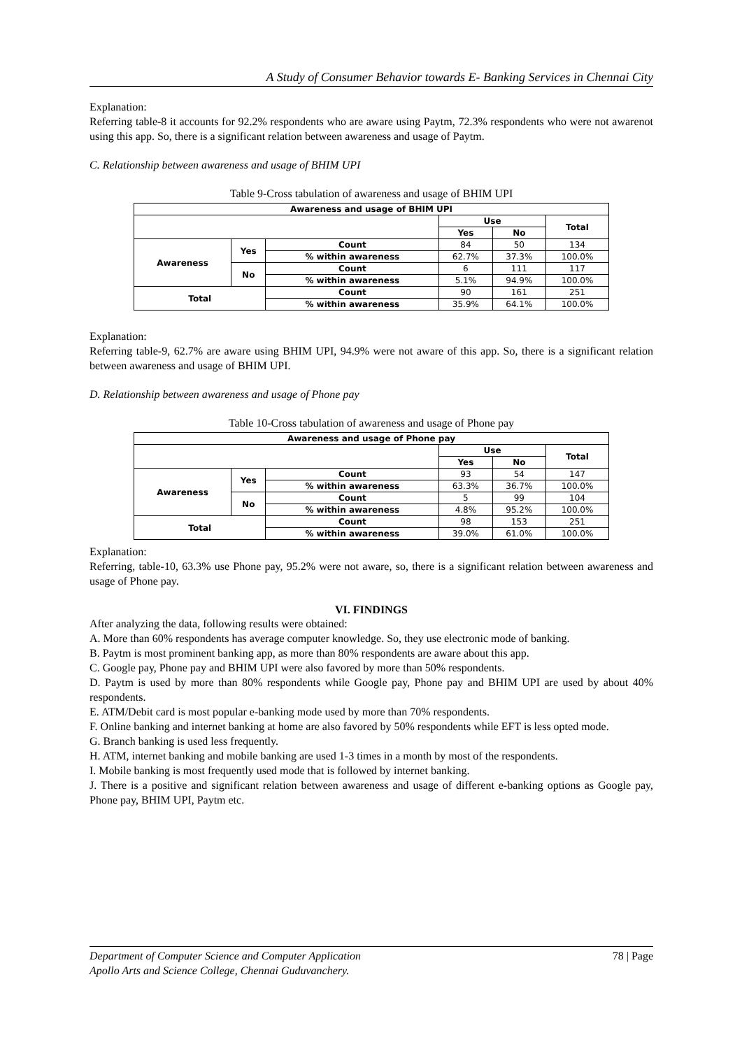A Study of Consumer Behavior towards E- Banking Services in Chennai City
Explanation:
Referring table-8 it accounts for 92.2% respondents who are aware using Paytm, 72.3% respondents who were not awarenot using this app. So, there is a significant relation between awareness and usage of Paytm.
C. Relationship between awareness and usage of BHIM UPI
Table 9-Cross tabulation of awareness and usage of BHIM UPI
| Awareness and usage of BHIM UPI | | | | | |
| --- | --- | --- | --- | --- | --- |
| | | | Use | | Total |
| | | | Yes | No | |
| Awareness | Yes | Count | 84 | 50 | 134 |
| | | % within awareness | 62.7% | 37.3% | 100.0% |
| | No | Count | 6 | 111 | 117 |
| | | % within awareness | 5.1% | 94.9% | 100.0% |
| Total | | Count | 90 | 161 | 251 |
| | | % within awareness | 35.9% | 64.1% | 100.0% |
Explanation:
Referring table-9, 62.7% are aware using BHIM UPI, 94.9% were not aware of this app. So, there is a significant relation between awareness and usage of BHIM UPI.
D. Relationship between awareness and usage of Phone pay
Table 10-Cross tabulation of awareness and usage of Phone pay
| Awareness and usage of Phone pay | | | | | |
| --- | --- | --- | --- | --- | --- |
| | | | Use | | Total |
| | | | Yes | No | |
| Awareness | Yes | Count | 93 | 54 | 147 |
| | | % within awareness | 63.3% | 36.7% | 100.0% |
| | No | Count | 5 | 99 | 104 |
| | | % within awareness | 4.8% | 95.2% | 100.0% |
| Total | | Count | 98 | 153 | 251 |
| | | % within awareness | 39.0% | 61.0% | 100.0% |
Explanation:
Referring, table-10, 63.3% use Phone pay, 95.2% were not aware, so, there is a significant relation between awareness and usage of Phone pay.
VI. FINDINGS
After analyzing the data, following results were obtained:
A. More than 60% respondents has average computer knowledge. So, they use electronic mode of banking.
B. Paytm is most prominent banking app, as more than 80% respondents are aware about this app.
C. Google pay, Phone pay and BHIM UPI were also favored by more than 50% respondents.
D. Paytm is used by more than 80% respondents while Google pay, Phone pay and BHIM UPI are used by about 40% respondents.
E. ATM/Debit card is most popular e-banking mode used by more than 70% respondents.
F. Online banking and internet banking at home are also favored by 50% respondents while EFT is less opted mode.
G. Branch banking is used less frequently.
H. ATM, internet banking and mobile banking are used 1-3 times in a month by most of the respondents.
I. Mobile banking is most frequently used mode that is followed by internet banking.
J. There is a positive and significant relation between awareness and usage of different e-banking options as Google pay, Phone pay, BHIM UPI, Paytm etc.
78 | Page Department of Computer Science and Computer Application
Apollo Arts and Science College, Chennai Guduvanchery.